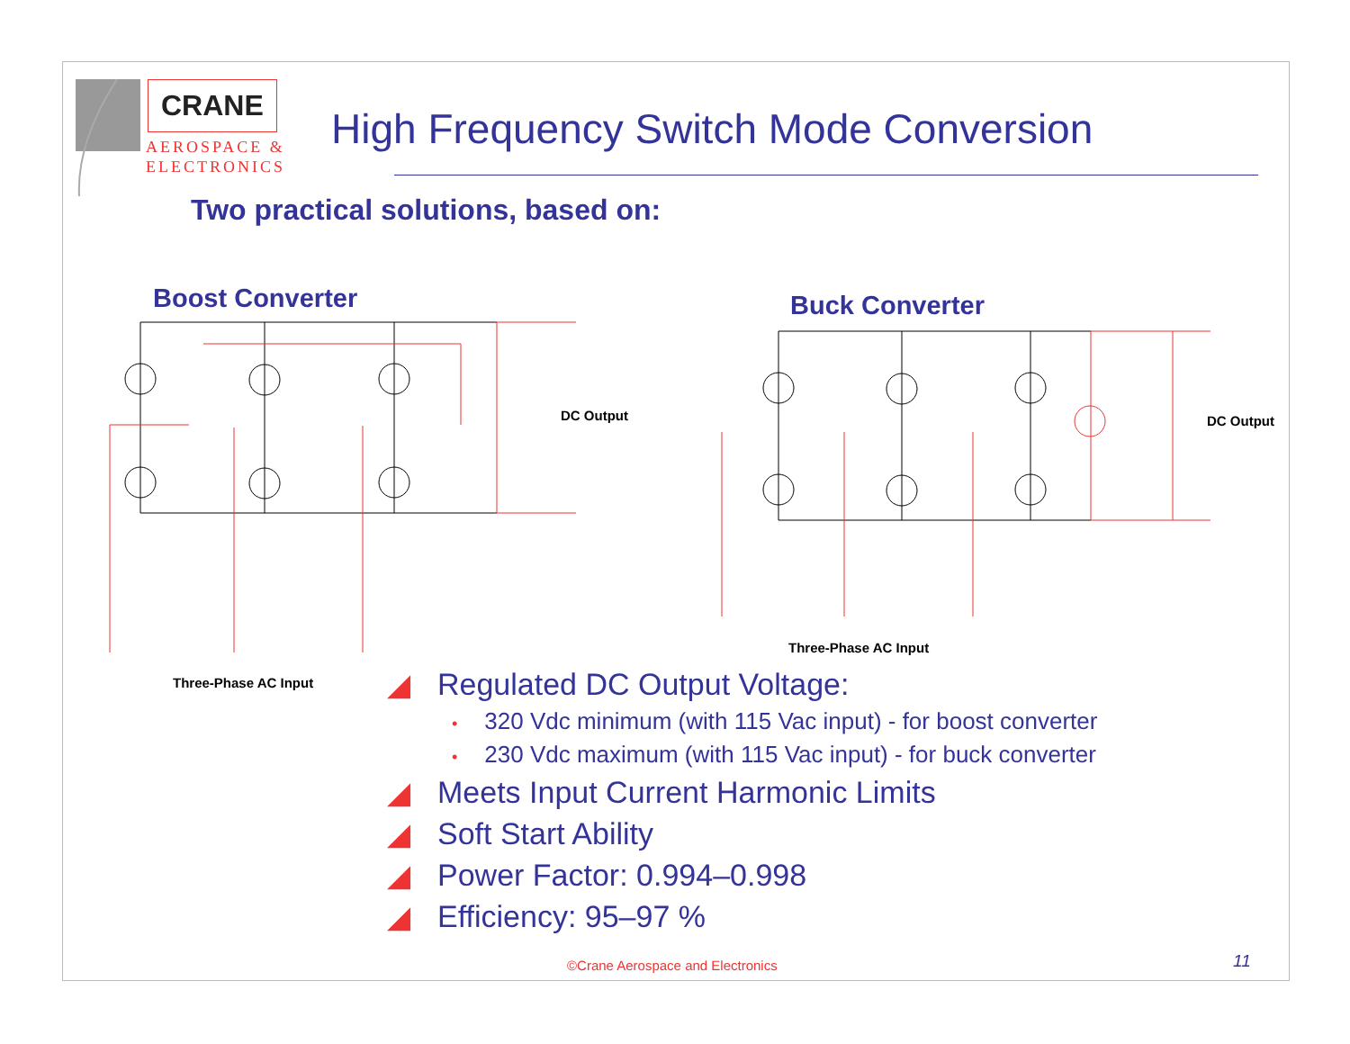CRANE
AEROSPACE &
ELECTRONICS
High Frequency Switch Mode Conversion
Two practical solutions, based on:
Boost Converter Buck Converter
DC Output DC Output
Three-Phase AC Input
Three-Phase AC Input
◢ Regulated DC Output Voltage:
• 320 Vdc minimum (with 115 Vac input) - for boost converter
• 230 Vdc maximum (with 115 Vac input) - for buck converter
◢ Meets Input Current Harmonic Limits
◢ Soft Start Ability
◢ Power Factor: 0.994–0.998
◢ Efficiency: 95–97 %
©Crane Aerospace and Electronics
11